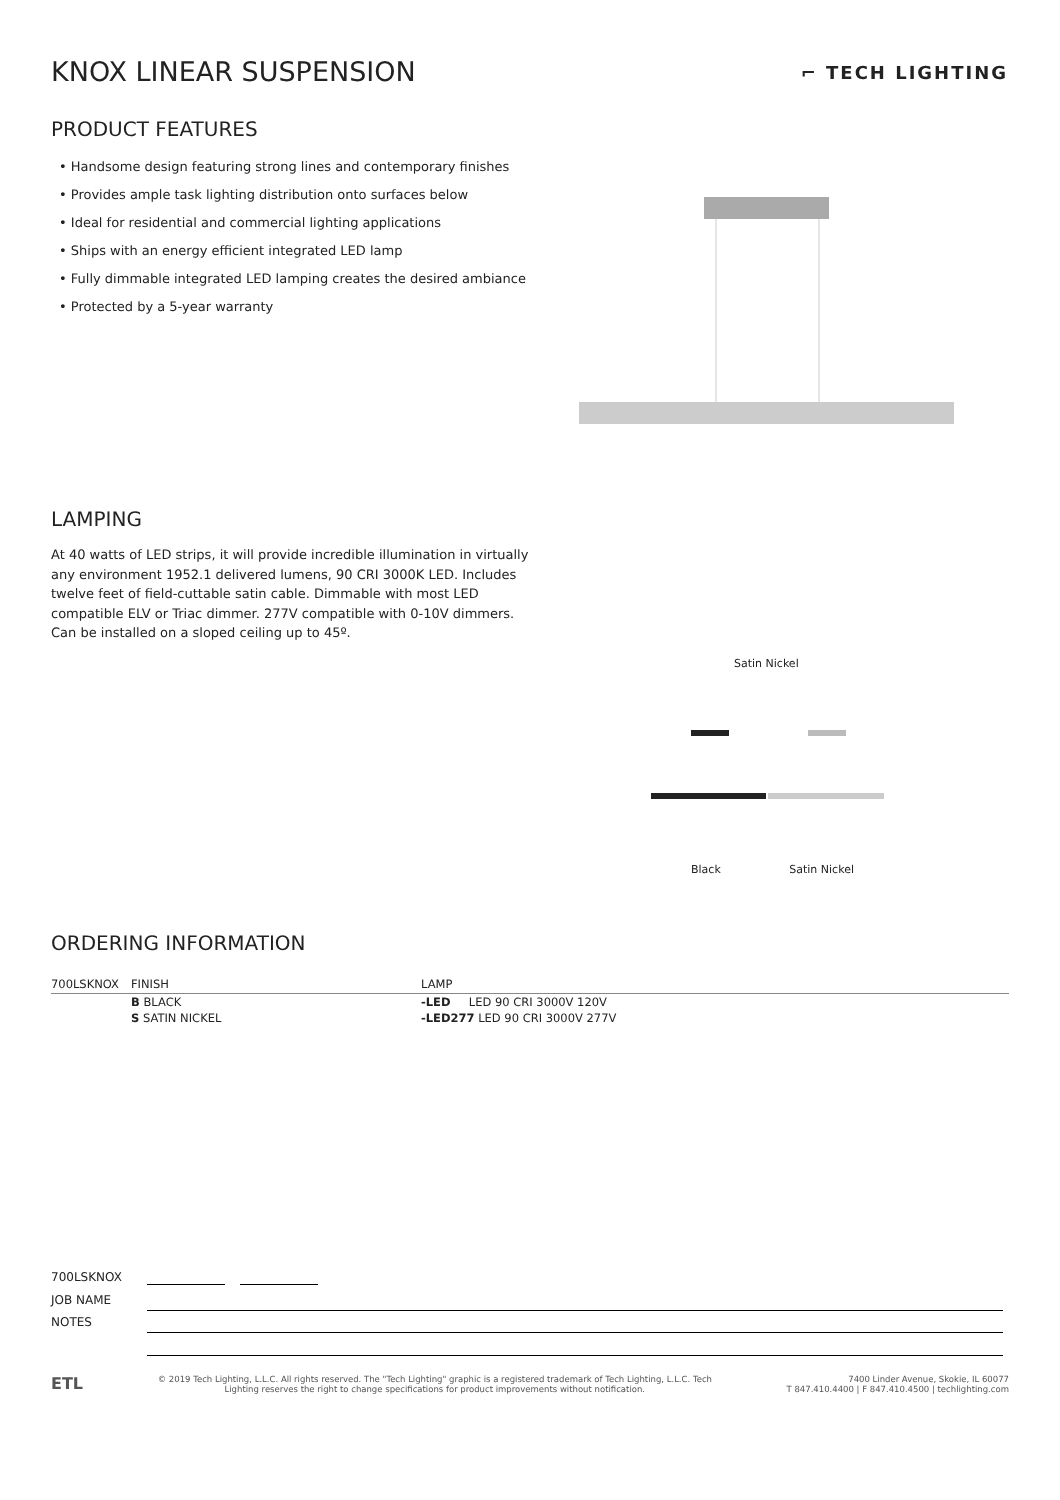KNOX LINEAR SUSPENSION
⌐ TECH LIGHTING
PRODUCT FEATURES
• Handsome design featuring strong lines and contemporary finishes
• Provides ample task lighting distribution onto surfaces below
• Ideal for residential and commercial lighting applications
• Ships with an energy efficient integrated LED lamp
• Fully dimmable integrated LED lamping creates the desired ambiance
• Protected by a 5-year warranty
LAMPING
At 40 watts of LED strips, it will provide incredible illumination in virtually any environment 1952.1 delivered lumens, 90 CRI 3000K LED. Includes twelve feet of field-cuttable satin cable. Dimmable with most LED compatible ELV or Triac dimmer. 277V compatible with 0-10V dimmers. Can be installed on a sloped ceiling up to 45º.
Satin Nickel
Black Satin Nickel
ORDERING INFORMATION
| 700LSKNOX | FINISH | LAMP |
| --- | --- | --- |
| | B BLACK | -LED LED 90 CRI 3000V 120V |
| | S SATIN NICKEL | -LED277 LED 90 CRI 3000V 277V |
| 700LSKNOX | |
| JOB NAME | |
| NOTES | |
ETL
© 2019 Tech Lighting, L.L.C. All rights reserved. The "Tech Lighting" graphic is a registered trademark of Tech Lighting, L.L.C. Tech
Lighting reserves the right to change specifications for product improvements without notification.
7400 Linder Avenue, Skokie, IL 60077
T 847.410.4400 | F 847.410.4500 | techlighting.com